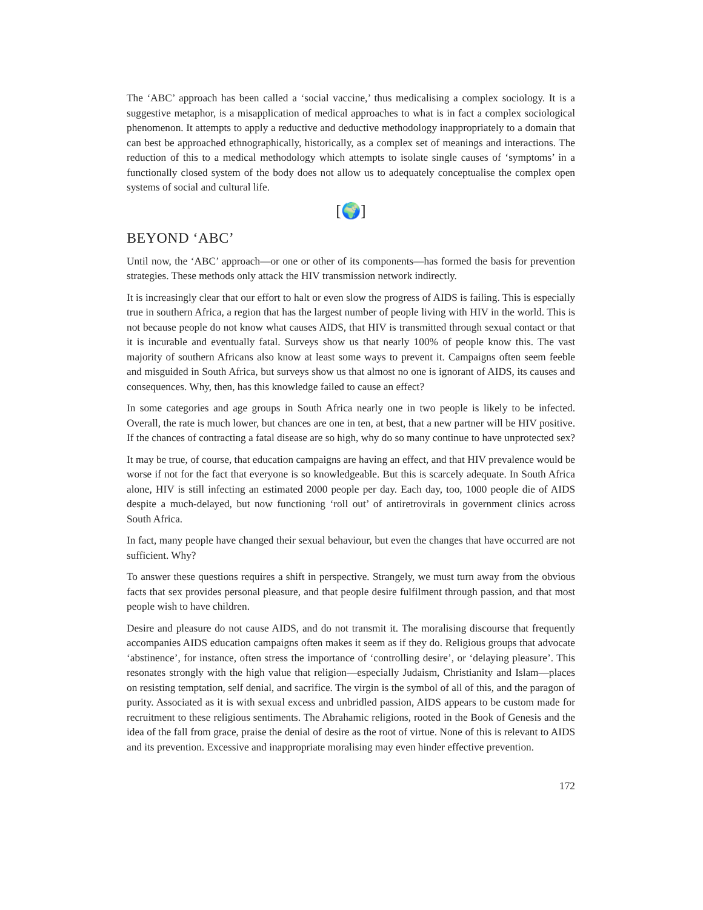The ‘ABC’ approach has been called a ‘social vaccine,’ thus medicalising a complex sociology. It is a suggestive metaphor, is a misapplication of medical approaches to what is in fact a complex sociological phenomenon. It attempts to apply a reductive and deductive methodology inappropriately to a domain that can best be approached ethnographically, historically, as a complex set of meanings and interactions. The reduction of this to a medical methodology which attempts to isolate single causes of ‘symptoms’ in a functionally closed system of the body does not allow us to adequately conceptualise the complex open systems of social and cultural life.
[🌍]
BEYOND ‘ABC’
Until now, the ‘ABC’ approach—or one or other of its components—has formed the basis for prevention strategies. These methods only attack the HIV transmission network indirectly.
It is increasingly clear that our effort to halt or even slow the progress of AIDS is failing. This is especially true in southern Africa, a region that has the largest number of people living with HIV in the world. This is not because people do not know what causes AIDS, that HIV is transmitted through sexual contact or that it is incurable and eventually fatal. Surveys show us that nearly 100% of people know this. The vast majority of southern Africans also know at least some ways to prevent it. Campaigns often seem feeble and misguided in South Africa, but surveys show us that almost no one is ignorant of AIDS, its causes and consequences. Why, then, has this knowledge failed to cause an effect?
In some categories and age groups in South Africa nearly one in two people is likely to be infected. Overall, the rate is much lower, but chances are one in ten, at best, that a new partner will be HIV positive. If the chances of contracting a fatal disease are so high, why do so many continue to have unprotected sex?
It may be true, of course, that education campaigns are having an effect, and that HIV prevalence would be worse if not for the fact that everyone is so knowledgeable. But this is scarcely adequate. In South Africa alone, HIV is still infecting an estimated 2000 people per day. Each day, too, 1000 people die of AIDS despite a much-delayed, but now functioning ‘roll out’ of antiretrovirals in government clinics across South Africa.
In fact, many people have changed their sexual behaviour, but even the changes that have occurred are not sufficient. Why?
To answer these questions requires a shift in perspective. Strangely, we must turn away from the obvious facts that sex provides personal pleasure, and that people desire fulfilment through passion, and that most people wish to have children.
Desire and pleasure do not cause AIDS, and do not transmit it. The moralising discourse that frequently accompanies AIDS education campaigns often makes it seem as if they do. Religious groups that advocate ‘abstinence’, for instance, often stress the importance of ‘controlling desire’, or ‘delaying pleasure’. This resonates strongly with the high value that religion—especially Judaism, Christianity and Islam—places on resisting temptation, self denial, and sacrifice. The virgin is the symbol of all of this, and the paragon of purity. Associated as it is with sexual excess and unbridled passion, AIDS appears to be custom made for recruitment to these religious sentiments. The Abrahamic religions, rooted in the Book of Genesis and the idea of the fall from grace, praise the denial of desire as the root of virtue. None of this is relevant to AIDS and its prevention. Excessive and inappropriate moralising may even hinder effective prevention.
172